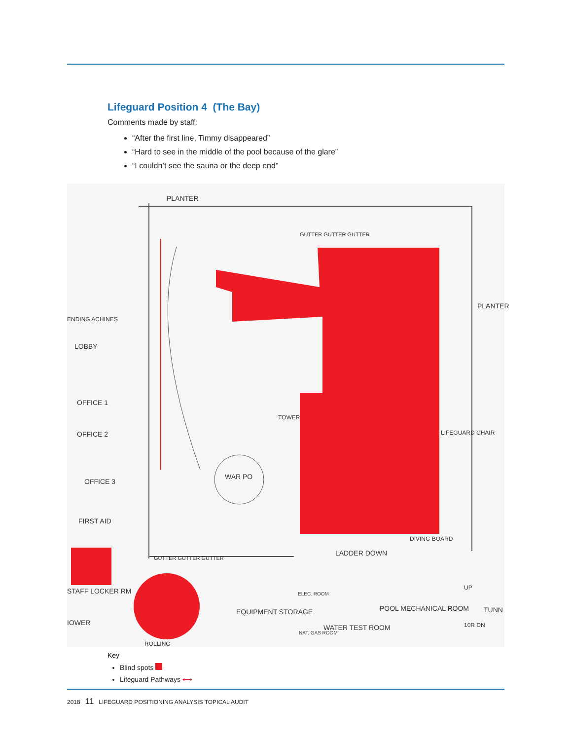Lifeguard Position 4 (The Bay)
Comments made by staff:
“After the first line, Timmy disappeared”
“Hard to see in the middle of the pool because of the glare”
“I couldn’t see the sauna or the deep end”
PLANTER
GUTTER GUTTER GUTTER
ENDING ACHINES
LOBBY
OFFICE 1
OFFICE 2
OFFICE 3
FIRST AID
STAFF LOCKER RM
IOWER
TOWER
WAR PO
PLANTER
LIFEGUARD CHAIR
DIVING BOARD
LADDER DOWN
GUTTER GUTTER GUTTER
EQUIPMENT STORAGE
ELEC. ROOM
NAT. GAS ROOM
WATER TEST ROOM
POOL MECHANICAL ROOM TUNN
10R DN
UP
ROLLING
Key
Blind spots
Lifeguard Pathways ⟷
2018 11 LIFEGUARD POSITIONING ANALYSIS TOPICAL AUDIT